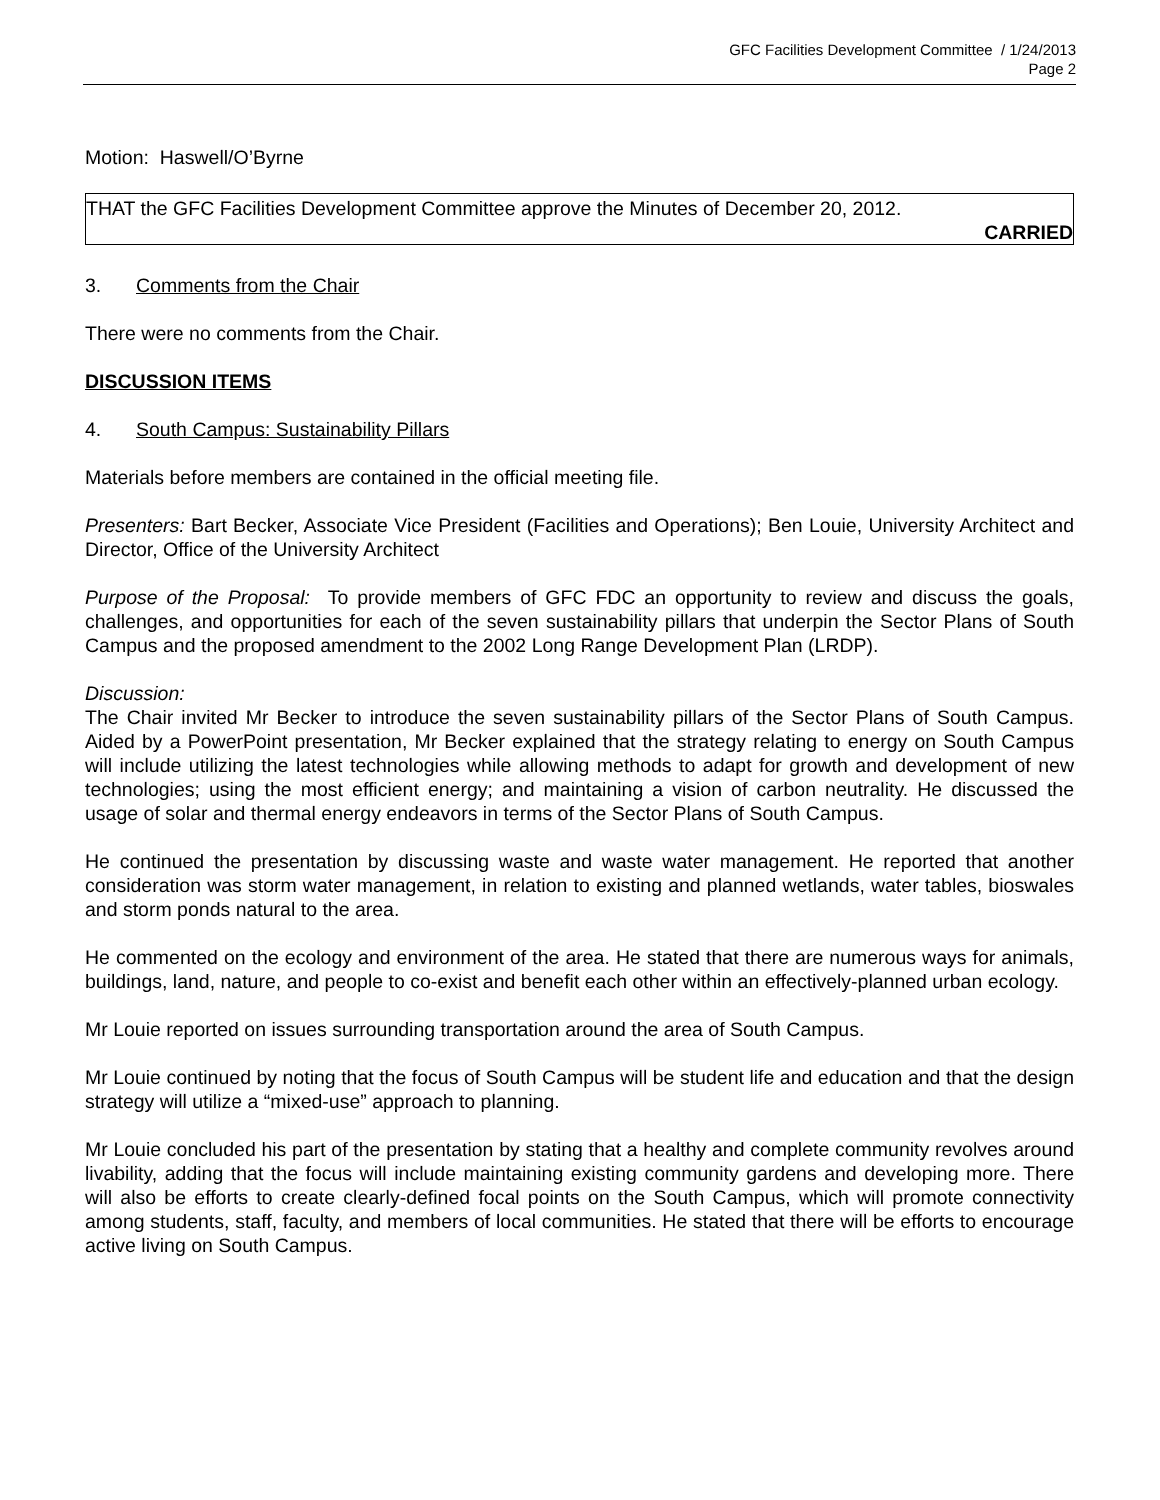GFC Facilities Development Committee / 1/24/2013
Page 2
Motion: Haswell/O’Byrne
THAT the GFC Facilities Development Committee approve the Minutes of December 20, 2012.
CARRIED
3. Comments from the Chair
There were no comments from the Chair.
DISCUSSION ITEMS
4. South Campus: Sustainability Pillars
Materials before members are contained in the official meeting file.
Presenters: Bart Becker, Associate Vice President (Facilities and Operations); Ben Louie, University Architect and Director, Office of the University Architect
Purpose of the Proposal: To provide members of GFC FDC an opportunity to review and discuss the goals, challenges, and opportunities for each of the seven sustainability pillars that underpin the Sector Plans of South Campus and the proposed amendment to the 2002 Long Range Development Plan (LRDP).
Discussion:
The Chair invited Mr Becker to introduce the seven sustainability pillars of the Sector Plans of South Campus. Aided by a PowerPoint presentation, Mr Becker explained that the strategy relating to energy on South Campus will include utilizing the latest technologies while allowing methods to adapt for growth and development of new technologies; using the most efficient energy; and maintaining a vision of carbon neutrality. He discussed the usage of solar and thermal energy endeavors in terms of the Sector Plans of South Campus.
He continued the presentation by discussing waste and waste water management. He reported that another consideration was storm water management, in relation to existing and planned wetlands, water tables, bioswales and storm ponds natural to the area.
He commented on the ecology and environment of the area. He stated that there are numerous ways for animals, buildings, land, nature, and people to co-exist and benefit each other within an effectively-planned urban ecology.
Mr Louie reported on issues surrounding transportation around the area of South Campus.
Mr Louie continued by noting that the focus of South Campus will be student life and education and that the design strategy will utilize a “mixed-use” approach to planning.
Mr Louie concluded his part of the presentation by stating that a healthy and complete community revolves around livability, adding that the focus will include maintaining existing community gardens and developing more. There will also be efforts to create clearly-defined focal points on the South Campus, which will promote connectivity among students, staff, faculty, and members of local communities. He stated that there will be efforts to encourage active living on South Campus.